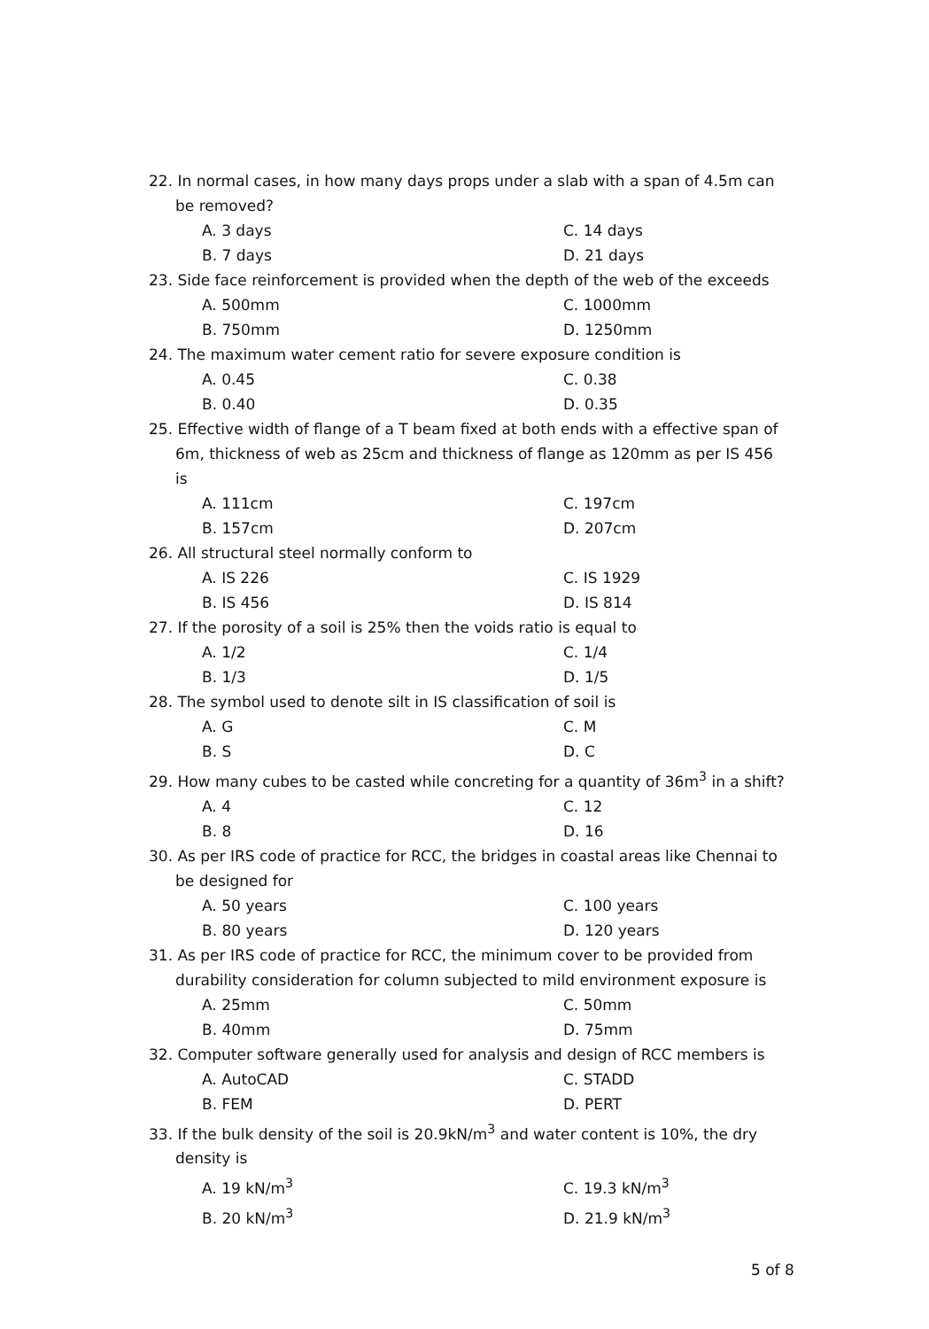22. In normal cases, in how many days props under a slab with a span of 4.5m can be removed?
A. 3 days
C. 14 days
B. 7 days
D. 21 days
23. Side face reinforcement is provided when the depth of the web of the exceeds
A. 500mm
C. 1000mm
B. 750mm
D. 1250mm
24. The maximum water cement ratio for severe exposure condition is
A. 0.45
C. 0.38
B. 0.40
D. 0.35
25. Effective width of flange of a T beam fixed at both ends with a effective span of 6m, thickness of web as 25cm and thickness of flange as 120mm as per IS 456 is
A. 111cm
C. 197cm
B. 157cm
D. 207cm
26. All structural steel normally conform to
A. IS 226
C. IS 1929
B. IS 456
D. IS 814
27. If the porosity of a soil is 25% then the voids ratio is equal to
A. 1/2
C. 1/4
B. 1/3
D. 1/5
28. The symbol used to denote silt in IS classification of soil is
A. G
C. M
B. S
D. C
29. How many cubes to be casted while concreting for a quantity of 36m<sup>3</sup> in a shift?
A. 4
C. 12
B. 8
D. 16
30. As per IRS code of practice for RCC, the bridges in coastal areas like Chennai to be designed for
A. 50 years
C. 100 years
B. 80 years
D. 120 years
31. As per IRS code of practice for RCC, the minimum cover to be provided from durability consideration for column subjected to mild environment exposure is
A. 25mm
C. 50mm
B. 40mm
D. 75mm
32. Computer software generally used for analysis and design of RCC members is
A. AutoCAD
C. STADD
B. FEM
D. PERT
33. If the bulk density of the soil is 20.9kN/m<sup>3</sup> and water content is 10%, the dry density is
A. 19 kN/m<sup>3</sup>
C. 19.3 kN/m<sup>3</sup>
B. 20 kN/m<sup>3</sup>
D. 21.9 kN/m<sup>3</sup>
5 of 8